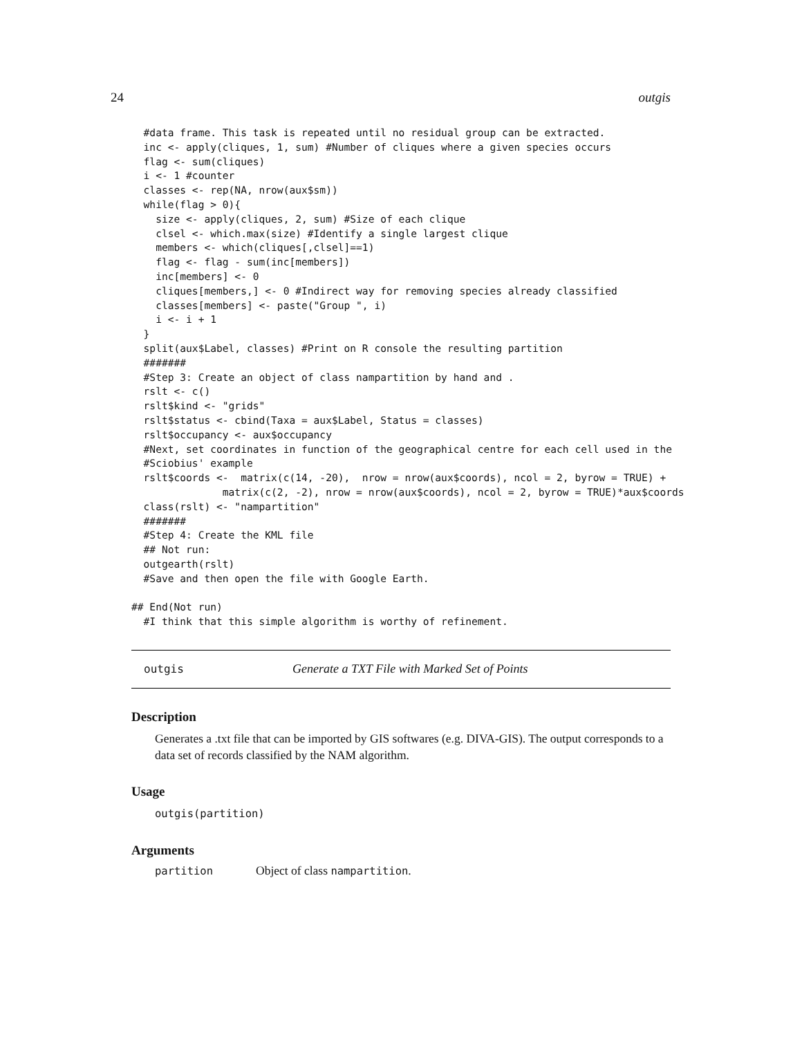24 outgis
  #data frame. This task is repeated until no residual group can be extracted.
  inc <- apply(cliques, 1, sum) #Number of cliques where a given species occurs
  flag <- sum(cliques)
  i <- 1 #counter
  classes <- rep(NA, nrow(aux$sm))
  while(flag > 0){
    size <- apply(cliques, 2, sum) #Size of each clique
    clsel <- which.max(size) #Identify a single largest clique
    members <- which(cliques[,clsel]==1)
    flag <- flag - sum(inc[members])
    inc[members] <- 0
    cliques[members,] <- 0 #Indirect way for removing species already classified
    classes[members] <- paste("Group ", i)
    i <- i + 1
  }
  split(aux$Label, classes) #Print on R console the resulting partition
  #######
  #Step 3: Create an object of class nampartition by hand and .
  rslt <- c()
  rslt$kind <- "grids"
  rslt$status <- cbind(Taxa = aux$Label, Status = classes)
  rslt$occupancy <- aux$occupancy
  #Next, set coordinates in function of the geographical centre for each cell used in the
  #Sciobius' example
  rslt$coords <-  matrix(c(14, -20),  nrow = nrow(aux$coords), ncol = 2, byrow = TRUE) +
               matrix(c(2, -2), nrow = nrow(aux$coords), ncol = 2, byrow = TRUE)*aux$coords
  class(rslt) <- "nampartition"
  #######
  #Step 4: Create the KML file
  ## Not run:
  outgearth(rslt)
  #Save and then open the file with Google Earth.

## End(Not run)
  #I think that this simple algorithm is worthy of refinement.
outgis Generate a TXT File with Marked Set of Points
Description
Generates a .txt file that can be imported by GIS softwares (e.g. DIVA-GIS). The output corresponds to a data set of records classified by the NAM algorithm.
Usage
outgis(partition)
Arguments
| partition | Object of class nampartition . |